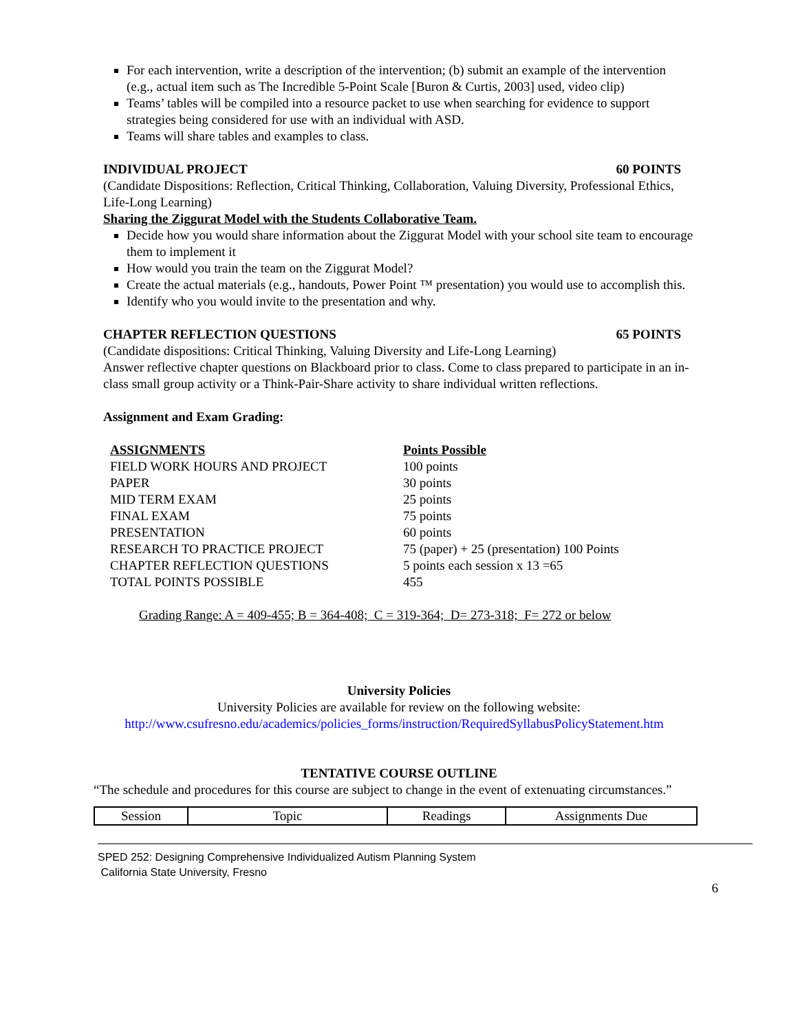For each intervention, write a description of the intervention; (b) submit an example of the intervention (e.g., actual item such as The Incredible 5-Point Scale [Buron & Curtis, 2003] used, video clip)
Teams’ tables will be compiled into a resource packet to use when searching for evidence to support strategies being considered for use with an individual with ASD.
Teams will share tables and examples to class.
INDIVIDUAL PROJECT 60 POINTS
(Candidate Dispositions: Reflection, Critical Thinking, Collaboration, Valuing Diversity, Professional Ethics, Life-Long Learning)
Sharing the Ziggurat Model with the Students Collaborative Team.
Decide how you would share information about the Ziggurat Model with your school site team to encourage them to implement it
How would you train the team on the Ziggurat Model?
Create the actual materials (e.g., handouts, Power Point ™ presentation) you would use to accomplish this.
Identify who you would invite to the presentation and why.
CHAPTER REFLECTION QUESTIONS 65 POINTS
(Candidate dispositions: Critical Thinking, Valuing Diversity and Life-Long Learning)
Answer reflective chapter questions on Blackboard prior to class. Come to class prepared to participate in an in-class small group activity or a Think-Pair-Share activity to share individual written reflections.
Assignment and Exam Grading:
| ASSIGNMENTS | Points Possible |
| FIELD WORK HOURS AND PROJECT | 100 points |
| PAPER | 30 points |
| MID TERM EXAM | 25 points |
| FINAL EXAM | 75 points |
| PRESENTATION | 60 points |
| RESEARCH TO PRACTICE PROJECT | 75 (paper) + 25 (presentation) 100 Points |
| CHAPTER REFLECTION QUESTIONS | 5 points each session x 13 =65 |
| TOTAL POINTS POSSIBLE | 455 |
Grading Range: A = 409-455; B = 364-408; C = 319-364; D= 273-318; F= 272 or below
University Policies
University Policies are available for review on the following website:
http://www.csufresno.edu/academics/policies_forms/instruction/RequiredSyllabusPolicyStatement.htm
TENTATIVE COURSE OUTLINE
“The schedule and procedures for this course are subject to change in the event of extenuating circumstances.”
| Session | Topic | Readings | Assignments Due |
| --- | --- | --- | --- |
SPED 252: Designing Comprehensive Individualized Autism Planning System
California State University, Fresno
6